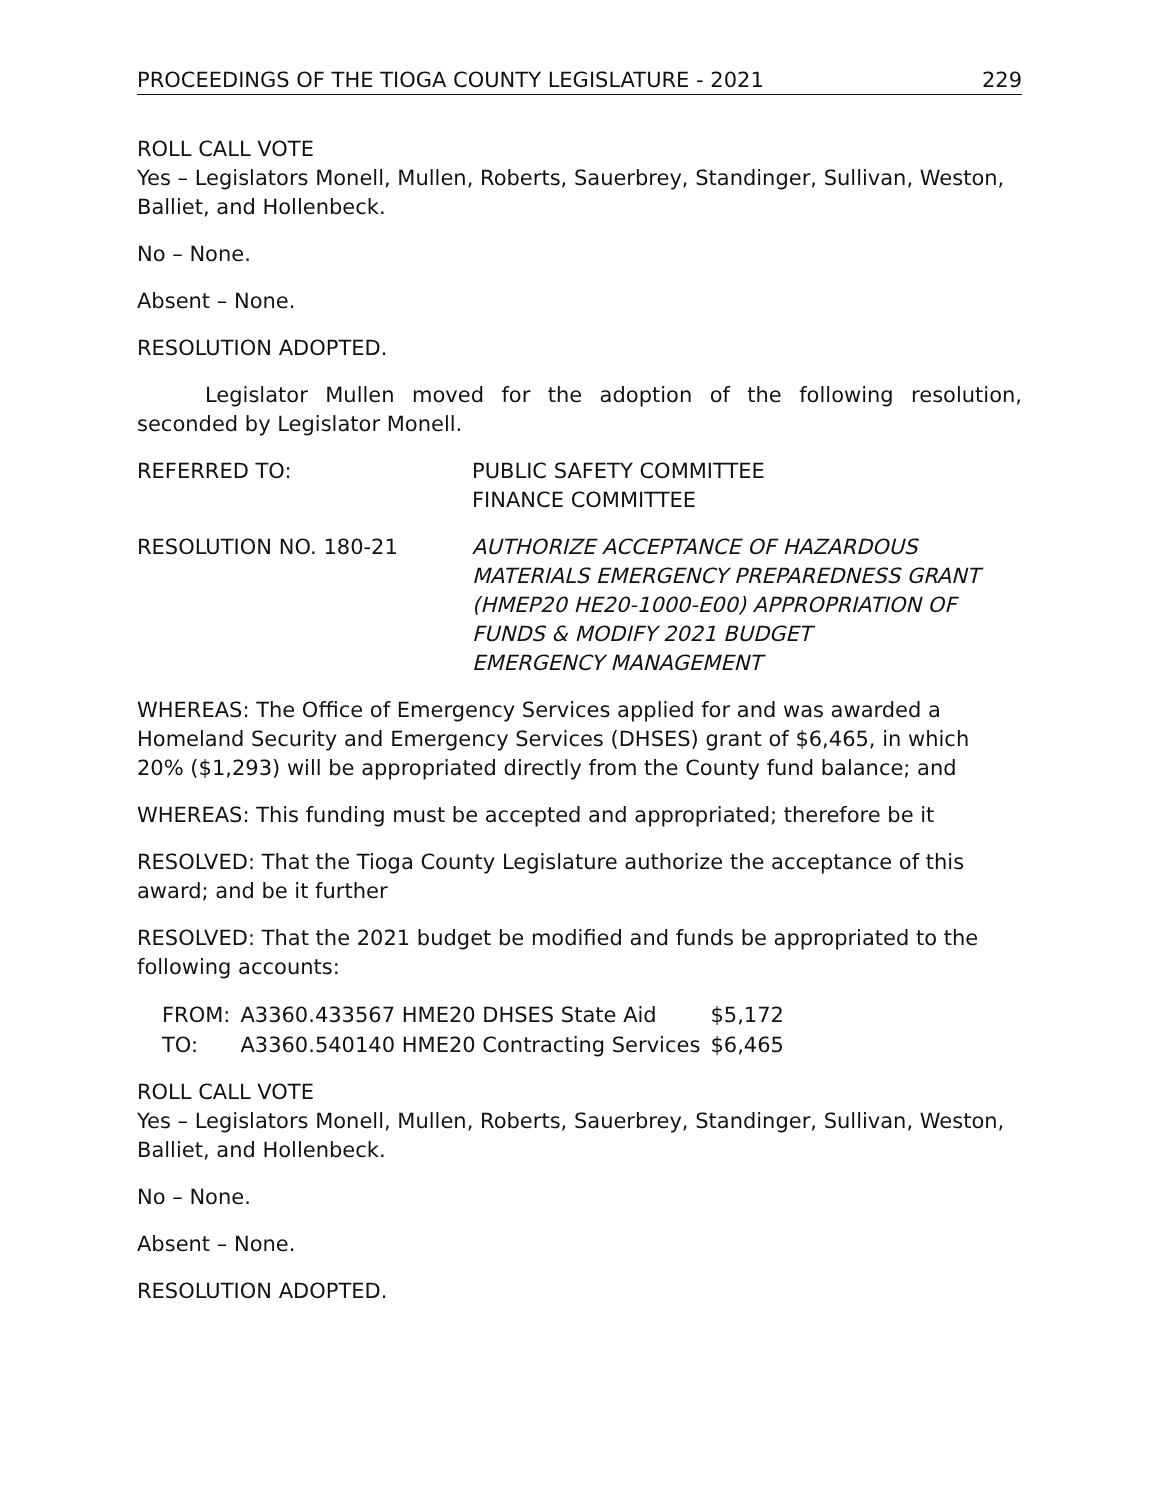PROCEEDINGS OF THE TIOGA COUNTY LEGISLATURE - 2021 229
ROLL CALL VOTE
Yes – Legislators Monell, Mullen, Roberts, Sauerbrey, Standinger, Sullivan, Weston, Balliet, and Hollenbeck.
No – None.
Absent – None.
RESOLUTION ADOPTED.
Legislator Mullen moved for the adoption of the following resolution, seconded by Legislator Monell.
REFERRED TO: PUBLIC SAFETY COMMITTEE
FINANCE COMMITTEE
RESOLUTION NO. 180-21 AUTHORIZE ACCEPTANCE OF HAZARDOUS
MATERIALS EMERGENCY PREPAREDNESS GRANT
(HMEP20 HE20-1000-E00) APPROPRIATION OF
FUNDS & MODIFY 2021 BUDGET
EMERGENCY MANAGEMENT
WHEREAS: The Office of Emergency Services applied for and was awarded a Homeland Security and Emergency Services (DHSES) grant of $6,465, in which 20% ($1,293) will be appropriated directly from the County fund balance; and
WHEREAS: This funding must be accepted and appropriated; therefore be it
RESOLVED: That the Tioga County Legislature authorize the acceptance of this award; and be it further
RESOLVED: That the 2021 budget be modified and funds be appropriated to the following accounts:
| FROM: | A3360.433567 HME20 DHSES State Aid | $5,172 |
| TO: | A3360.540140 HME20 Contracting Services | $6,465 |
ROLL CALL VOTE
Yes – Legislators Monell, Mullen, Roberts, Sauerbrey, Standinger, Sullivan, Weston, Balliet, and Hollenbeck.
No – None.
Absent – None.
RESOLUTION ADOPTED.